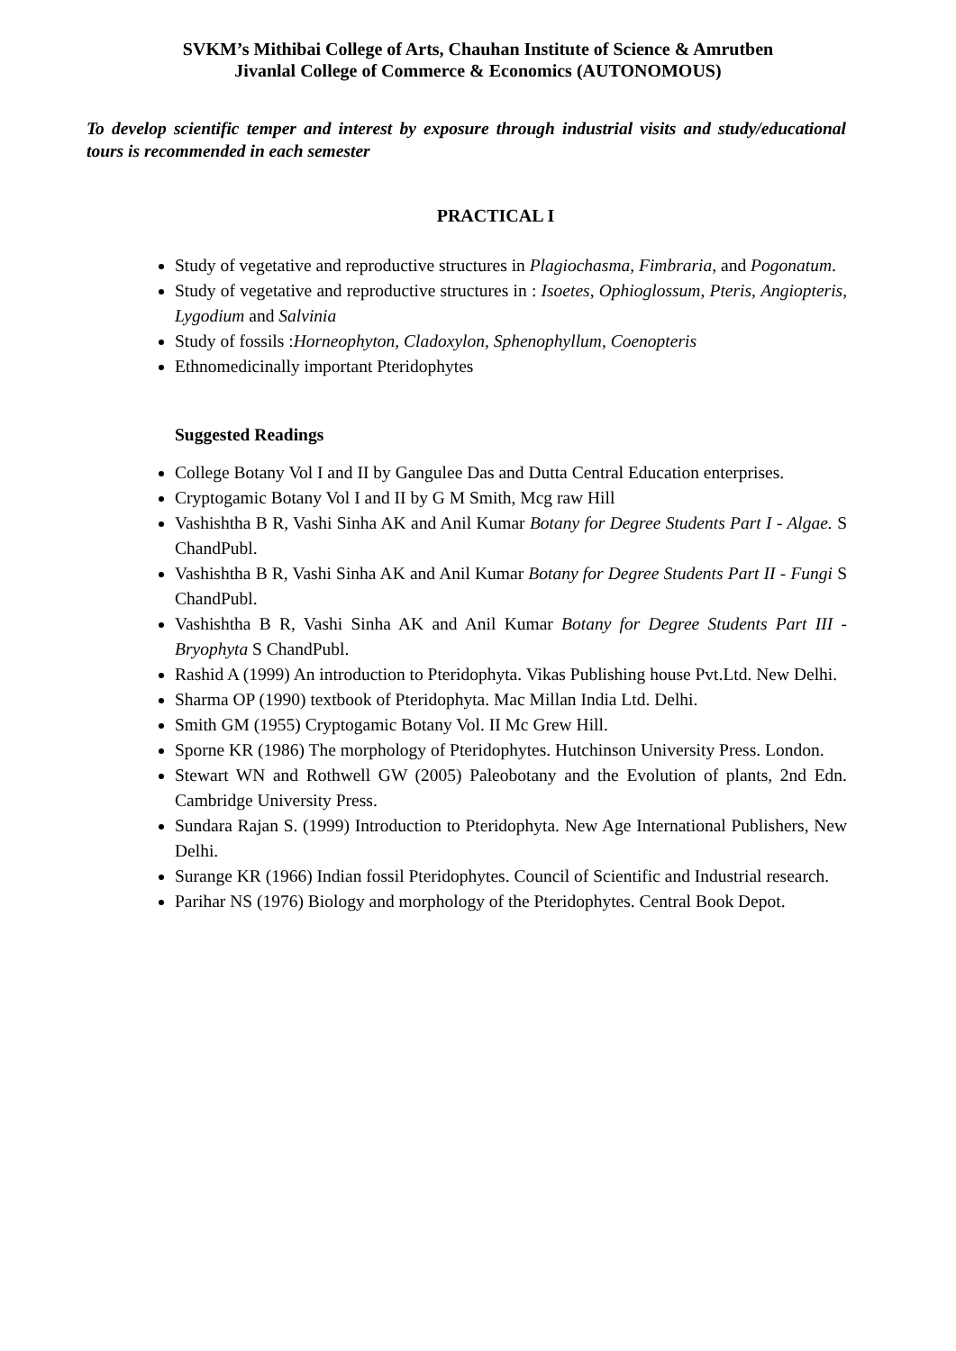SVKM’s Mithibai College of Arts, Chauhan Institute of Science & Amrutben
Jivanlal College of Commerce & Economics (AUTONOMOUS)
To develop scientific temper and interest by exposure through industrial visits and study/educational tours is recommended in each semester
PRACTICAL I
Study of vegetative and reproductive structures in Plagiochasma, Fimbraria, and Pogonatum.
Study of vegetative and reproductive structures in : Isoetes, Ophioglossum, Pteris, Angiopteris, Lygodium and Salvinia
Study of fossils :Horneophyton, Cladoxylon, Sphenophyllum, Coenopteris
Ethnomedicinally important Pteridophytes
Suggested Readings
College Botany Vol I and II by Gangulee Das and Dutta Central Education enterprises.
Cryptogamic Botany Vol I and II by G M Smith, Mcg raw Hill
Vashishtha B R, Vashi Sinha AK and Anil Kumar Botany for Degree Students Part I - Algae. S ChandPubl.
Vashishtha B R, Vashi Sinha AK and Anil Kumar Botany for Degree Students Part II - Fungi S ChandPubl.
Vashishtha B R, Vashi Sinha AK and Anil Kumar Botany for Degree Students Part III - Bryophyta S ChandPubl.
Rashid A (1999) An introduction to Pteridophyta. Vikas Publishing house Pvt.Ltd. New Delhi.
Sharma OP (1990) textbook of Pteridophyta. Mac Millan India Ltd. Delhi.
Smith GM (1955) Cryptogamic Botany Vol. II Mc Grew Hill.
Sporne KR (1986) The morphology of Pteridophytes. Hutchinson University Press. London.
Stewart WN and Rothwell GW (2005) Paleobotany and the Evolution of plants, 2nd Edn. Cambridge University Press.
Sundara Rajan S. (1999) Introduction to Pteridophyta. New Age International Publishers, New Delhi.
Surange KR (1966) Indian fossil Pteridophytes. Council of Scientific and Industrial research.
Parihar NS (1976) Biology and morphology of the Pteridophytes. Central Book Depot.